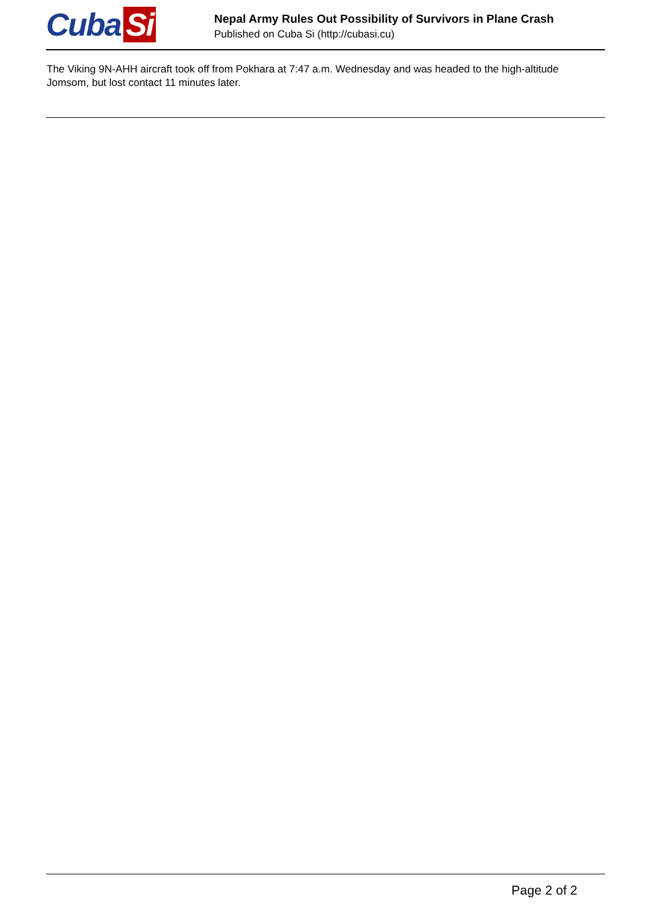Cuba Si
Nepal Army Rules Out Possibility of Survivors in Plane Crash
Published on Cuba Si (http://cubasi.cu)
The Viking 9N-AHH aircraft took off from Pokhara at 7:47 a.m. Wednesday and was headed to the high-altitude Jomsom, but lost contact 11 minutes later.
Page 2 of 2